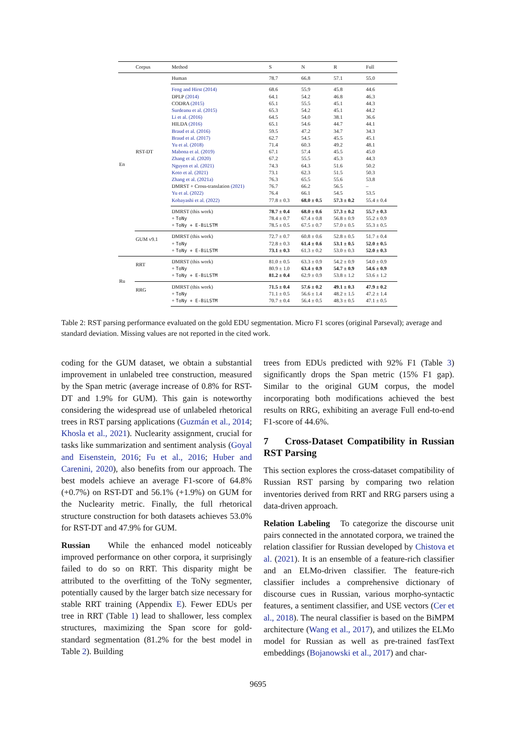| | Corpus | Method | S | N | R | Full |
| --- | --- | --- | --- | --- | --- | --- |
| En | RST-DT | Human | 78.7 | 66.8 | 57.1 | 55.0 |
| | | Feng and Hirst (2014) | 68.6 | 55.9 | 45.8 | 44.6 |
| | | DPLP (2014) | 64.1 | 54.2 | 46.8 | 46.3 |
| | | CODRA (2015) | 65.1 | 55.5 | 45.1 | 44.3 |
| | | Surdeanu et al. (2015) | 65.3 | 54.2 | 45.1 | 44.2 |
| | | Li et al. (2016) | 64.5 | 54.0 | 38.1 | 36.6 |
| | | HILDA (2016) | 65.1 | 54.6 | 44.7 | 44.1 |
| | | Braud et al. (2016) | 59.5 | 47.2 | 34.7 | 34.3 |
| | | Braud et al. (2017) | 62.7 | 54.5 | 45.5 | 45.1 |
| | | Yu et al. (2018) | 71.4 | 60.3 | 49.2 | 48.1 |
| | | Mabona et al. (2019) | 67.1 | 57.4 | 45.5 | 45.0 |
| | | Zhang et al. (2020) | 67.2 | 55.5 | 45.3 | 44.3 |
| | | Nguyen et al. (2021) | 74.3 | 64.3 | 51.6 | 50.2 |
| | | Koto et al. (2021) | 73.1 | 62.3 | 51.5 | 50.3 |
| | | Zhang et al. (2021a) | 76.3 | 65.5 | 55.6 | 53.8 |
| | | DMRST + Cross-translation (2021) | 76.7 | 66.2 | 56.5 | – |
| | | Yu et al. (2022) | 76.4 | 66.1 | 54.5 | 53.5 |
| | | Kobayashi et al. (2022) | 77.8 ± 0.3 | 68.0 ± 0.5 | 57.3 ± 0.2 | 55.4 ± 0.4 |
| | | DMRST (this work) | 78.7 ± 0.4 | 68.0 ± 0.6 | 57.3 ± 0.2 | 55.7 ± 0.3 |
| | | + ToNy | 78.4 ± 0.7 | 67.4 ± 0.8 | 56.8 ± 0.9 | 55.2 ± 0.9 |
| | | + ToNy + E-BiLSTM | 78.5 ± 0.5 | 67.5 ± 0.7 | 57.0 ± 0.5 | 55.3 ± 0.5 |
| | GUM v9.1 | DMRST (this work) | 72.7 ± 0.7 | 60.8 ± 0.6 | 52.8 ± 0.5 | 51.7 ± 0.4 |
| | | + ToNy | 72.8 ± 0.3 | 61.4 ± 0.6 | 53.1 ± 0.5 | 52.0 ± 0.5 |
| | | + ToNy + E-BiLSTM | 73.1 ± 0.3 | 61.3 ± 0.2 | 53.0 ± 0.3 | 52.0 ± 0.3 |
| Ru | RRT | DMRST (this work) | 81.0 ± 0.5 | 63.3 ± 0.9 | 54.2 ± 0.9 | 54.0 ± 0.9 |
| | | + ToNy | 80.9 ± 1.0 | 63.4 ± 0.9 | 54.7 ± 0.9 | 54.6 ± 0.9 |
| | | + ToNy + E-BiLSTM | 81.2 ± 0.4 | 62.9 ± 0.9 | 53.8 ± 1.2 | 53.6 ± 1.2 |
| | RRG | DMRST (this work) | 71.5 ± 0.4 | 57.6 ± 0.2 | 49.1 ± 0.3 | 47.9 ± 0.2 |
| | | + ToNy | 71.1 ± 0.5 | 56.6 ± 1.4 | 48.2 ± 1.5 | 47.2 ± 1.4 |
| | | + ToNy + E-BiLSTM | 70.7 ± 0.4 | 56.4 ± 0.5 | 48.3 ± 0.5 | 47.1 ± 0.5 |
Table 2: RST parsing performance evaluated on the gold EDU segmentation. Micro F1 scores (original Parseval); average and standard deviation. Missing values are not reported in the cited work.
coding for the GUM dataset, we obtain a substantial improvement in unlabeled tree construction, measured by the Span metric (average increase of 0.8% for RST-DT and 1.9% for GUM). This gain is noteworthy considering the widespread use of unlabeled rhetorical trees in RST parsing applications (Guzmán et al., 2014; Khosla et al., 2021). Nuclearity assignment, crucial for tasks like summarization and sentiment analysis (Goyal and Eisenstein, 2016; Fu et al., 2016; Huber and Carenini, 2020), also benefits from our approach. The best models achieve an average F1-score of 64.8% (+0.7%) on RST-DT and 56.1% (+1.9%) on GUM for the Nuclearity metric. Finally, the full rhetorical structure construction for both datasets achieves 53.0% for RST-DT and 47.9% for GUM.
Russian While the enhanced model noticeably improved performance on other corpora, it surprisingly failed to do so on RRT. This disparity might be attributed to the overfitting of the ToNy segmenter, potentially caused by the larger batch size necessary for stable RRT training (Appendix E). Fewer EDUs per tree in RRT (Table 1) lead to shallower, less complex structures, maximizing the Span score for gold-standard segmentation (81.2% for the best model in Table 2). Building
trees from EDUs predicted with 92% F1 (Table 3) significantly drops the Span metric (15% F1 gap). Similar to the original GUM corpus, the model incorporating both modifications achieved the best results on RRG, exhibiting an average Full end-to-end F1-score of 44.6%.
7 Cross-Dataset Compatibility in Russian RST Parsing
This section explores the cross-dataset compatibility of Russian RST parsing by comparing two relation inventories derived from RRT and RRG parsers using a data-driven approach.
Relation Labeling To categorize the discourse unit pairs connected in the annotated corpora, we trained the relation classifier for Russian developed by Chistova et al. (2021). It is an ensemble of a feature-rich classifier and an ELMo-driven classifier. The feature-rich classifier includes a comprehensive dictionary of discourse cues in Russian, various morpho-syntactic features, a sentiment classifier, and USE vectors (Cer et al., 2018). The neural classifier is based on the BiMPM architecture (Wang et al., 2017), and utilizes the ELMo model for Russian as well as pre-trained fastText embeddings (Bojanowski et al., 2017) and char-
9695